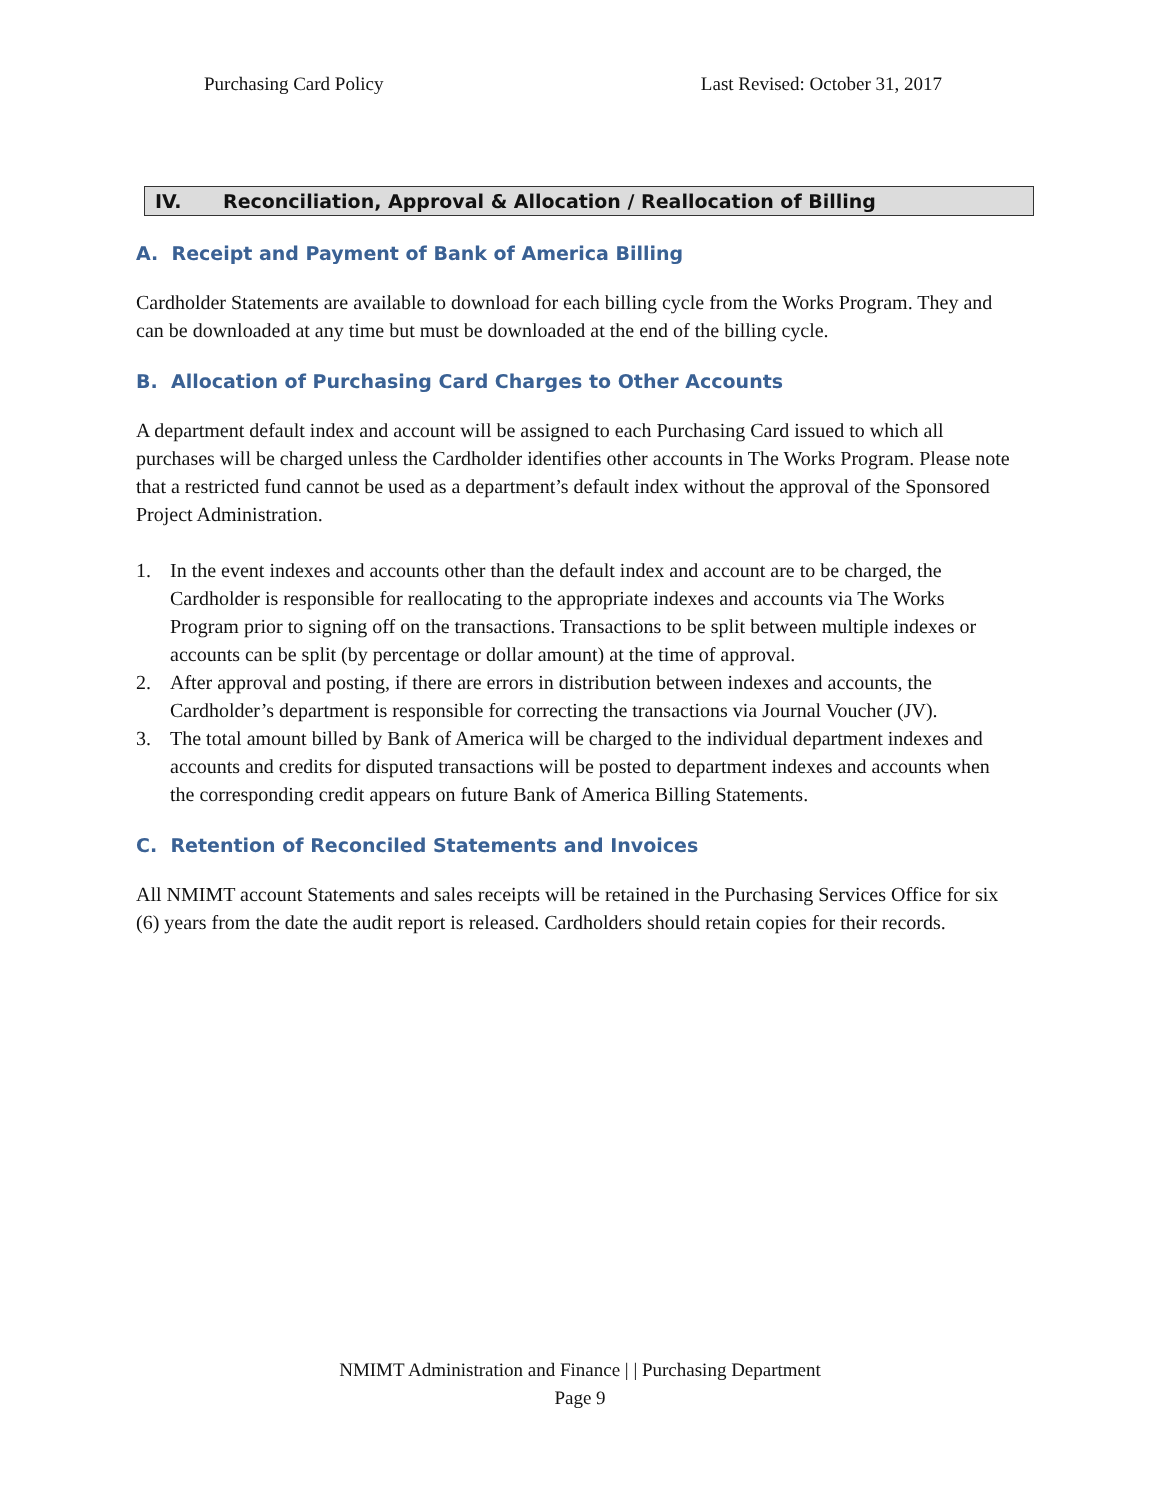Purchasing Card Policy Last Revised: October 31, 2017
IV. Reconciliation, Approval & Allocation / Reallocation of Billing
A. Receipt and Payment of Bank of America Billing
Cardholder Statements are available to download for each billing cycle from the Works Program. They and can be downloaded at any time but must be downloaded at the end of the billing cycle.
B. Allocation of Purchasing Card Charges to Other Accounts
A department default index and account will be assigned to each Purchasing Card issued to which all purchases will be charged unless the Cardholder identifies other accounts in The Works Program. Please note that a restricted fund cannot be used as a department’s default index without the approval of the Sponsored Project Administration.
1. In the event indexes and accounts other than the default index and account are to be charged, the Cardholder is responsible for reallocating to the appropriate indexes and accounts via The Works Program prior to signing off on the transactions. Transactions to be split between multiple indexes or accounts can be split (by percentage or dollar amount) at the time of approval.
2. After approval and posting, if there are errors in distribution between indexes and accounts, the Cardholder’s department is responsible for correcting the transactions via Journal Voucher (JV).
3. The total amount billed by Bank of America will be charged to the individual department indexes and accounts and credits for disputed transactions will be posted to department indexes and accounts when the corresponding credit appears on future Bank of America Billing Statements.
C. Retention of Reconciled Statements and Invoices
All NMIMT account Statements and sales receipts will be retained in the Purchasing Services Office for six (6) years from the date the audit report is released. Cardholders should retain copies for their records.
NMIMT Administration and Finance | | Purchasing Department
Page 9